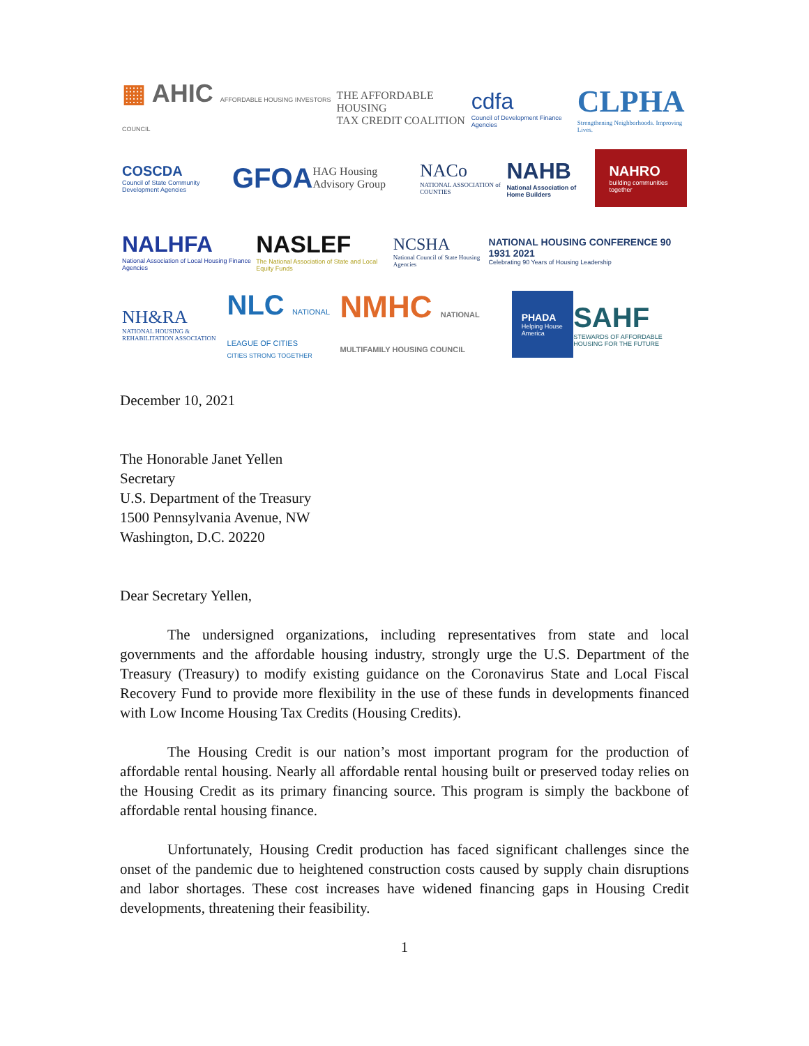▦ AHIC AFFORDABLE HOUSING INVESTORS COUNCIL
THE AFFORDABLE HOUSING
TAX CREDIT COALITION
cdfa
Council of Development Finance Agencies
CLPHA
Strengthening Neighborhoods. Improving Lives.
COSCDA
Council of State Community Development Agencies
GFOA
HAG Housing Advisory Group
NACo
NATIONAL ASSOCIATION of COUNTIES
NAHB
National Association of Home Builders
NAHRO
building communities together
NALHFA
National Association of Local Housing Finance Agencies
NASLEF
The National Association of State and Local Equity Funds
NCSHA
National Council of State Housing Agencies
NATIONAL HOUSING CONFERENCE 90 1931 2021
Celebrating 90 Years of Housing Leadership
NH&RA
NATIONAL HOUSING & REHABILITATION ASSOCIATION
NLC NATIONAL LEAGUE OF CITIES
CITIES STRONG TOGETHER
NMHC NATIONAL MULTIFAMILY HOUSING COUNCIL
PHADA
Helping House America
SAHF
STEWARDS OF AFFORDABLE HOUSING FOR THE FUTURE
December 10, 2021
The Honorable Janet Yellen
Secretary
U.S. Department of the Treasury
1500 Pennsylvania Avenue, NW
Washington, D.C. 20220
Dear Secretary Yellen,
The undersigned organizations, including representatives from state and local governments and the affordable housing industry, strongly urge the U.S. Department of the Treasury (Treasury) to modify existing guidance on the Coronavirus State and Local Fiscal Recovery Fund to provide more flexibility in the use of these funds in developments financed with Low Income Housing Tax Credits (Housing Credits).
The Housing Credit is our nation’s most important program for the production of affordable rental housing. Nearly all affordable rental housing built or preserved today relies on the Housing Credit as its primary financing source. This program is simply the backbone of affordable rental housing finance.
Unfortunately, Housing Credit production has faced significant challenges since the onset of the pandemic due to heightened construction costs caused by supply chain disruptions and labor shortages. These cost increases have widened financing gaps in Housing Credit developments, threatening their feasibility.
1